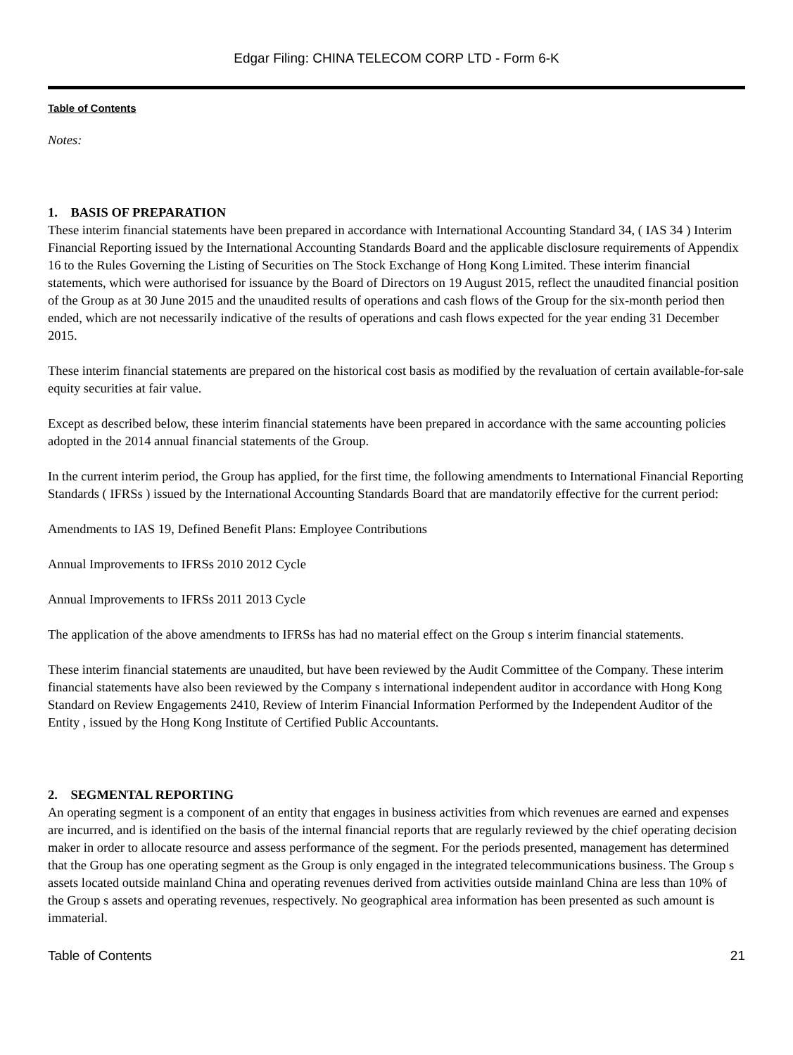Edgar Filing: CHINA TELECOM CORP LTD - Form 6-K
Table of Contents
Notes:
1. BASIS OF PREPARATION
These interim financial statements have been prepared in accordance with International Accounting Standard 34, ( IAS 34 ) Interim Financial Reporting issued by the International Accounting Standards Board and the applicable disclosure requirements of Appendix 16 to the Rules Governing the Listing of Securities on The Stock Exchange of Hong Kong Limited. These interim financial statements, which were authorised for issuance by the Board of Directors on 19 August 2015, reflect the unaudited financial position of the Group as at 30 June 2015 and the unaudited results of operations and cash flows of the Group for the six-month period then ended, which are not necessarily indicative of the results of operations and cash flows expected for the year ending 31 December 2015.
These interim financial statements are prepared on the historical cost basis as modified by the revaluation of certain available-for-sale equity securities at fair value.
Except as described below, these interim financial statements have been prepared in accordance with the same accounting policies adopted in the 2014 annual financial statements of the Group.
In the current interim period, the Group has applied, for the first time, the following amendments to International Financial Reporting Standards ( IFRSs ) issued by the International Accounting Standards Board that are mandatorily effective for the current period:
Amendments to IAS 19, Defined Benefit Plans: Employee Contributions
Annual Improvements to IFRSs 2010 2012 Cycle
Annual Improvements to IFRSs 2011 2013 Cycle
The application of the above amendments to IFRSs has had no material effect on the Group s interim financial statements.
These interim financial statements are unaudited, but have been reviewed by the Audit Committee of the Company. These interim financial statements have also been reviewed by the Company s international independent auditor in accordance with Hong Kong Standard on Review Engagements 2410, Review of Interim Financial Information Performed by the Independent Auditor of the Entity , issued by the Hong Kong Institute of Certified Public Accountants.
2. SEGMENTAL REPORTING
An operating segment is a component of an entity that engages in business activities from which revenues are earned and expenses are incurred, and is identified on the basis of the internal financial reports that are regularly reviewed by the chief operating decision maker in order to allocate resource and assess performance of the segment. For the periods presented, management has determined that the Group has one operating segment as the Group is only engaged in the integrated telecommunications business. The Group s assets located outside mainland China and operating revenues derived from activities outside mainland China are less than 10% of the Group s assets and operating revenues, respectively. No geographical area information has been presented as such amount is immaterial.
Table of Contents 21